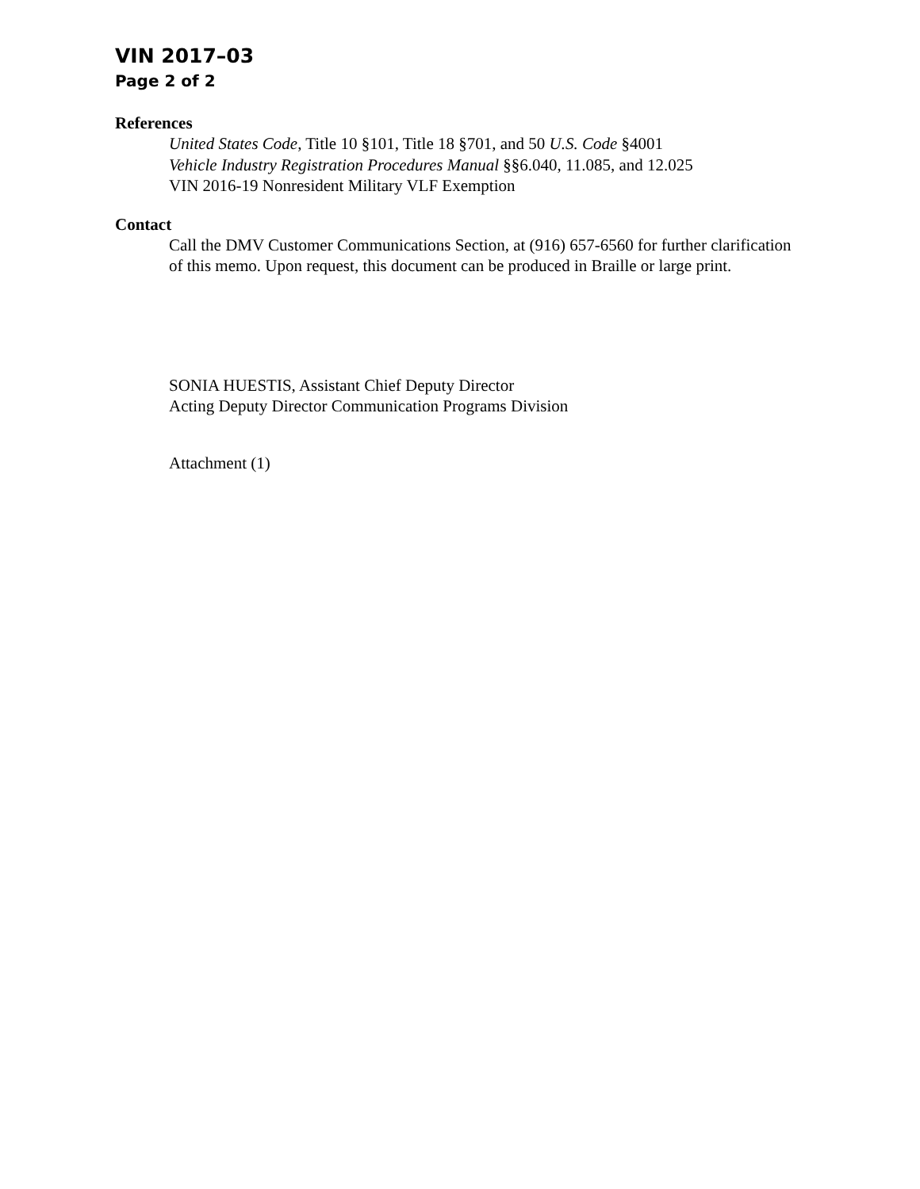VIN 2017–03
Page 2 of 2
References
United States Code, Title 10 §101, Title 18 §701, and 50 U.S. Code §4001
Vehicle Industry Registration Procedures Manual §§6.040, 11.085, and 12.025
VIN 2016-19 Nonresident Military VLF Exemption
Contact
Call the DMV Customer Communications Section, at (916) 657-6560 for further clarification of this memo. Upon request, this document can be produced in Braille or large print.
SONIA HUESTIS, Assistant Chief Deputy Director
Acting Deputy Director Communication Programs Division
Attachment (1)